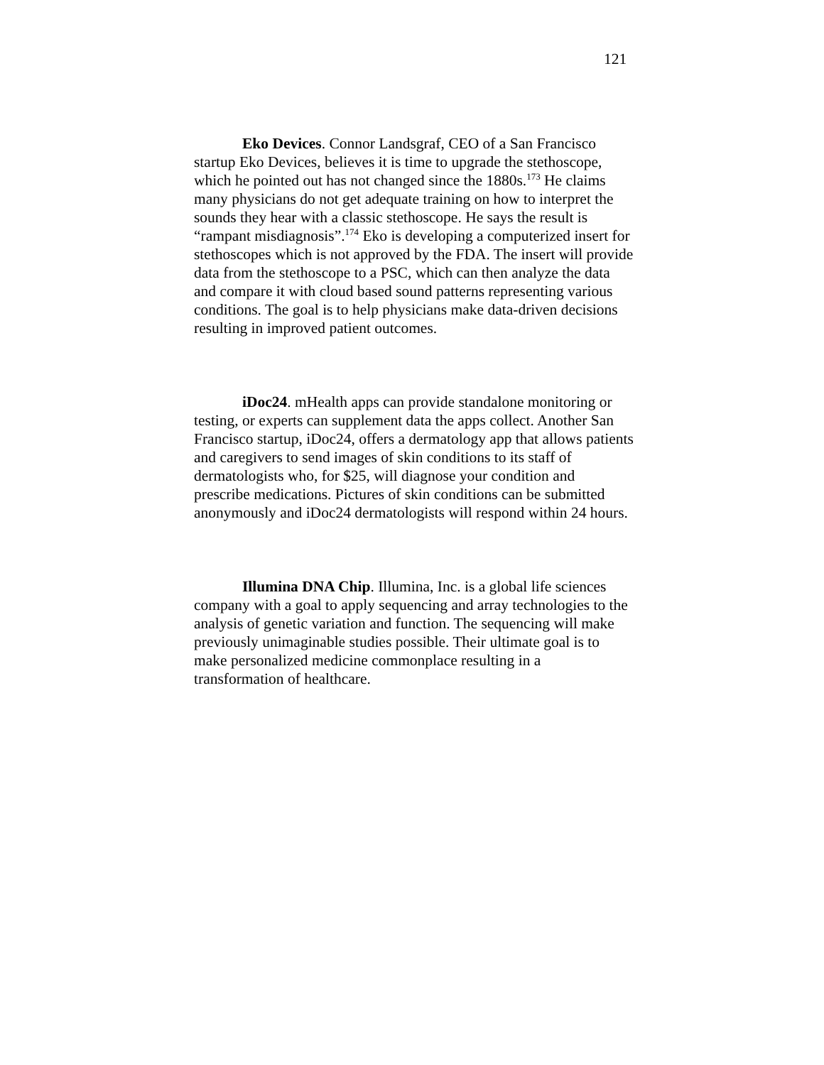121
Eko Devices. Connor Landsgraf, CEO of a San Francisco startup Eko Devices, believes it is time to upgrade the stethoscope, which he pointed out has not changed since the 1880s.<sup>173</sup> He claims many physicians do not get adequate training on how to interpret the sounds they hear with a classic stethoscope. He says the result is “rampant misdiagnosis”.<sup>174</sup> Eko is developing a computerized insert for stethoscopes which is not approved by the FDA. The insert will provide data from the stethoscope to a PSC, which can then analyze the data and compare it with cloud based sound patterns representing various conditions. The goal is to help physicians make data-driven decisions resulting in improved patient outcomes.
iDoc24. mHealth apps can provide standalone monitoring or testing, or experts can supplement data the apps collect. Another San Francisco startup, iDoc24, offers a dermatology app that allows patients and caregivers to send images of skin conditions to its staff of dermatologists who, for $25, will diagnose your condition and prescribe medications. Pictures of skin conditions can be submitted anonymously and iDoc24 dermatologists will respond within 24 hours.
Illumina DNA Chip. Illumina, Inc. is a global life sciences company with a goal to apply sequencing and array technologies to the analysis of genetic variation and function. The sequencing will make previously unimaginable studies possible. Their ultimate goal is to make personalized medicine commonplace resulting in a transformation of healthcare.